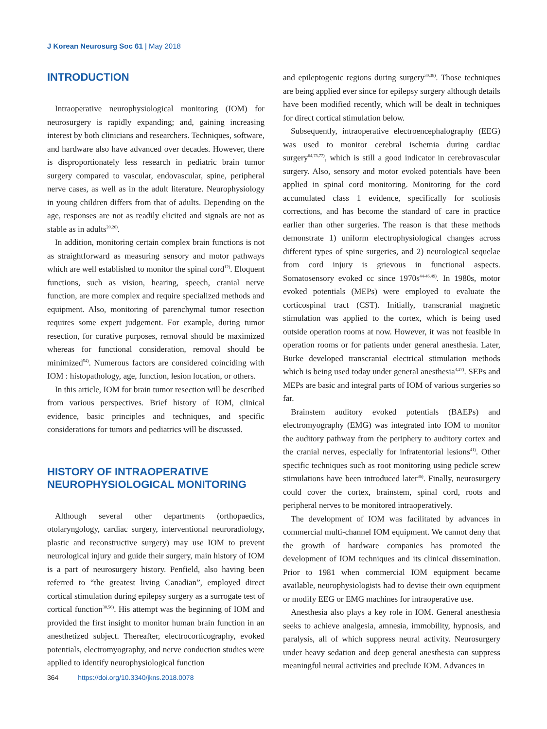J Korean Neurosurg Soc 61 | May 2018
INTRODUCTION
Intraoperative neurophysiological monitoring (IOM) for neurosurgery is rapidly expanding; and, gaining increasing interest by both clinicians and researchers. Techniques, software, and hardware also have advanced over decades. However, there is disproportionately less research in pediatric brain tumor surgery compared to vascular, endovascular, spine, peripheral nerve cases, as well as in the adult literature. Neurophysiology in young children differs from that of adults. Depending on the age, responses are not as readily elicited and signals are not as stable as in adults<sup>20,26)</sup>.
In addition, monitoring certain complex brain functions is not as straightforward as measuring sensory and motor pathways which are well established to monitor the spinal cord<sup>12)</sup>. Eloquent functions, such as vision, hearing, speech, cranial nerve function, are more complex and require specialized methods and equipment. Also, monitoring of parenchymal tumor resection requires some expert judgement. For example, during tumor resection, for curative purposes, removal should be maximized whereas for functional consideration, removal should be minimized<sup>54)</sup>. Numerous factors are considered coinciding with IOM : histopathology, age, function, lesion location, or others.
In this article, IOM for brain tumor resection will be described from various perspectives. Brief history of IOM, clinical evidence, basic principles and techniques, and specific considerations for tumors and pediatrics will be discussed.
HISTORY OF INTRAOPERATIVE
NEUROPHYSIOLOGICAL MONITORING
Although several other departments (orthopaedics, otolaryngology, cardiac surgery, interventional neuroradiology, plastic and reconstructive surgery) may use IOM to prevent neurological injury and guide their surgery, main history of IOM is a part of neurosurgery history. Penfield, also having been referred to “the greatest living Canadian”, employed direct cortical stimulation during epilepsy surgery as a surrogate test of cortical function<sup>30,56)</sup>. His attempt was the beginning of IOM and provided the first insight to monitor human brain function in an anesthetized subject. Thereafter, electrocorticography, evoked potentials, electromyography, and nerve conduction studies were applied to identify neurophysiological function
and epileptogenic regions during surgery<sup>30,38)</sup>. Those techniques are being applied ever since for epilepsy surgery although details have been modified recently, which will be dealt in techniques for direct cortical stimulation below.
Subsequently, intraoperative electroencephalography (EEG) was used to monitor cerebral ischemia during cardiac surgery<sup>64,75,77)</sup>, which is still a good indicator in cerebrovascular surgery. Also, sensory and motor evoked potentials have been applied in spinal cord monitoring. Monitoring for the cord accumulated class 1 evidence, specifically for scoliosis corrections, and has become the standard of care in practice earlier than other surgeries. The reason is that these methods demonstrate 1) uniform electrophysiological changes across different types of spine surgeries, and 2) neurological sequelae from cord injury is grievous in functional aspects. Somatosensory evoked cc since 1970s<sup>44-46,49)</sup>. In 1980s, motor evoked potentials (MEPs) were employed to evaluate the corticospinal tract (CST). Initially, transcranial magnetic stimulation was applied to the cortex, which is being used outside operation rooms at now. However, it was not feasible in operation rooms or for patients under general anesthesia. Later, Burke developed transcranial electrical stimulation methods which is being used today under general anesthesia<sup>4,27)</sup>. SEPs and MEPs are basic and integral parts of IOM of various surgeries so far.
Brainstem auditory evoked potentials (BAEPs) and electromyography (EMG) was integrated into IOM to monitor the auditory pathway from the periphery to auditory cortex and the cranial nerves, especially for infratentorial lesions<sup>41)</sup>. Other specific techniques such as root monitoring using pedicle screw stimulations have been introduced later<sup>36)</sup>. Finally, neurosurgery could cover the cortex, brainstem, spinal cord, roots and peripheral nerves to be monitored intraoperatively.
The development of IOM was facilitated by advances in commercial multi-channel IOM equipment. We cannot deny that the growth of hardware companies has promoted the development of IOM techniques and its clinical dissemination. Prior to 1981 when commercial IOM equipment became available, neurophysiologists had to devise their own equipment or modify EEG or EMG machines for intraoperative use.
Anesthesia also plays a key role in IOM. General anesthesia seeks to achieve analgesia, amnesia, immobility, hypnosis, and paralysis, all of which suppress neural activity. Neurosurgery under heavy sedation and deep general anesthesia can suppress meaningful neural activities and preclude IOM. Advances in
364 https://doi.org/10.3340/jkns.2018.0078